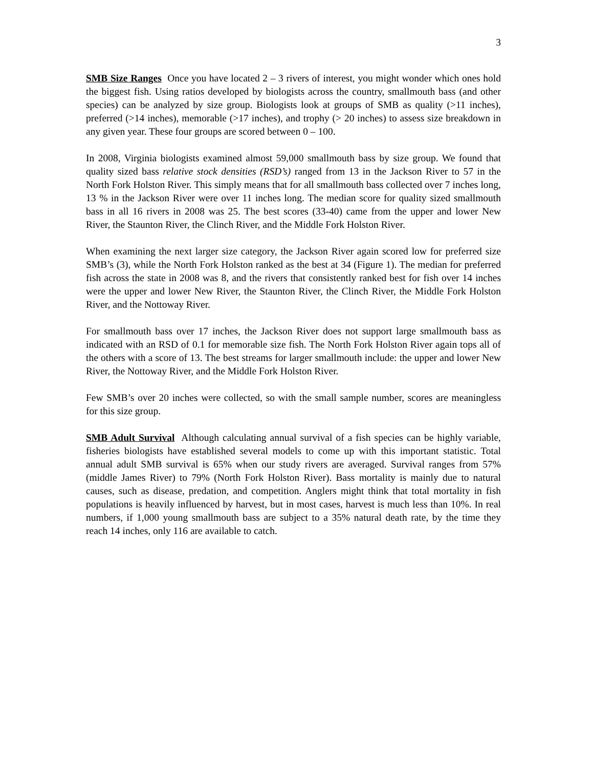3
SMB Size Ranges Once you have located 2 – 3 rivers of interest, you might wonder which ones hold the biggest fish. Using ratios developed by biologists across the country, smallmouth bass (and other species) can be analyzed by size group. Biologists look at groups of SMB as quality (>11 inches), preferred (>14 inches), memorable (>17 inches), and trophy (> 20 inches) to assess size breakdown in any given year. These four groups are scored between 0 – 100.
In 2008, Virginia biologists examined almost 59,000 smallmouth bass by size group. We found that quality sized bass relative stock densities (RSD’s) ranged from 13 in the Jackson River to 57 in the North Fork Holston River. This simply means that for all smallmouth bass collected over 7 inches long, 13 % in the Jackson River were over 11 inches long. The median score for quality sized smallmouth bass in all 16 rivers in 2008 was 25. The best scores (33-40) came from the upper and lower New River, the Staunton River, the Clinch River, and the Middle Fork Holston River.
When examining the next larger size category, the Jackson River again scored low for preferred size SMB’s (3), while the North Fork Holston ranked as the best at 34 (Figure 1). The median for preferred fish across the state in 2008 was 8, and the rivers that consistently ranked best for fish over 14 inches were the upper and lower New River, the Staunton River, the Clinch River, the Middle Fork Holston River, and the Nottoway River.
For smallmouth bass over 17 inches, the Jackson River does not support large smallmouth bass as indicated with an RSD of 0.1 for memorable size fish. The North Fork Holston River again tops all of the others with a score of 13. The best streams for larger smallmouth include: the upper and lower New River, the Nottoway River, and the Middle Fork Holston River.
Few SMB’s over 20 inches were collected, so with the small sample number, scores are meaningless for this size group.
SMB Adult Survival Although calculating annual survival of a fish species can be highly variable, fisheries biologists have established several models to come up with this important statistic. Total annual adult SMB survival is 65% when our study rivers are averaged. Survival ranges from 57% (middle James River) to 79% (North Fork Holston River). Bass mortality is mainly due to natural causes, such as disease, predation, and competition. Anglers might think that total mortality in fish populations is heavily influenced by harvest, but in most cases, harvest is much less than 10%. In real numbers, if 1,000 young smallmouth bass are subject to a 35% natural death rate, by the time they reach 14 inches, only 116 are available to catch.